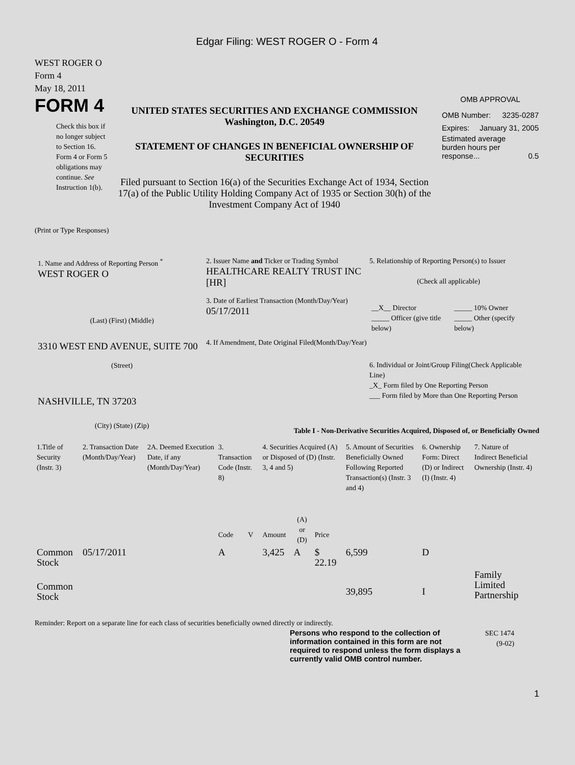Edgar Filing: WEST ROGER O - Form 4
WEST ROGER O
Form 4
May 18, 2011
FORM 4
Check this box if no longer subject to Section 16. Form 4 or Form 5 obligations may continue. See Instruction 1(b).
UNITED STATES SECURITIES AND EXCHANGE COMMISSION
Washington, D.C. 20549
STATEMENT OF CHANGES IN BENEFICIAL OWNERSHIP OF SECURITIES
Filed pursuant to Section 16(a) of the Securities Exchange Act of 1934, Section 17(a) of the Public Utility Holding Company Act of 1935 or Section 30(h) of the Investment Company Act of 1940
OMB APPROVAL
OMB Number: 3235-0287
Expires: January 31, 2005
Estimated average burden hours per response... 0.5
(Print or Type Responses)
1. Name and Address of Reporting Person <sup>*</sup>
WEST ROGER O
(Last) (First) (Middle)
3310 WEST END AVENUE, SUITE 700
(Street)
NASHVILLE, TN 37203
(City) (State) (Zip)
2. Issuer Name and Ticker or Trading Symbol
HEALTHCARE REALTY TRUST INC [HR]
3. Date of Earliest Transaction (Month/Day/Year)
05/17/2011
4. If Amendment, Date Original Filed(Month/Day/Year)
5. Relationship of Reporting Person(s) to Issuer
(Check all applicable)
| __X__ Director _____ Officer (give title below) | _____ 10% Owner _____ Other (specify below) |
6. Individual or Joint/Group Filing(Check Applicable Line)
_X_ Form filed by One Reporting Person
___ Form filed by More than One Reporting Person
Table I - Non-Derivative Securities Acquired, Disposed of, or Beneficially Owned
| 1.Title of Security (Instr. 3) | 2. Transaction Date (Month/Day/Year) | 2A. Deemed Execution Date, if any (Month/Day/Year) | 3. Transaction Code (Instr. 8) | | 4. Securities Acquired (A) or Disposed of (D) (Instr. 3, 4 and 5) | | | 5. Amount of Securities Beneficially Owned Following Reported Transaction(s) (Instr. 3 and 4) | 6. Ownership Form: Direct (D) or Indirect (I) (Instr. 4) | 7. Nature of Indirect Beneficial Ownership (Instr. 4) |
| --- | --- | --- | --- | --- | --- | --- | --- | --- | --- | --- |
| | | | Code | V | Amount | (A) or (D) | Price | | | |
| Common Stock | 05/17/2011 | | A | | 3,425 | A | $ 22.19 | 6,599 | D | |
| Common Stock | | | | | | | | 39,895 | I | Family Limited Partnership |
Reminder: Report on a separate line for each class of securities beneficially owned directly or indirectly.
Persons who respond to the collection of information contained in this form are not required to respond unless the form displays a currently valid OMB control number.
SEC 1474
(9-02)
1